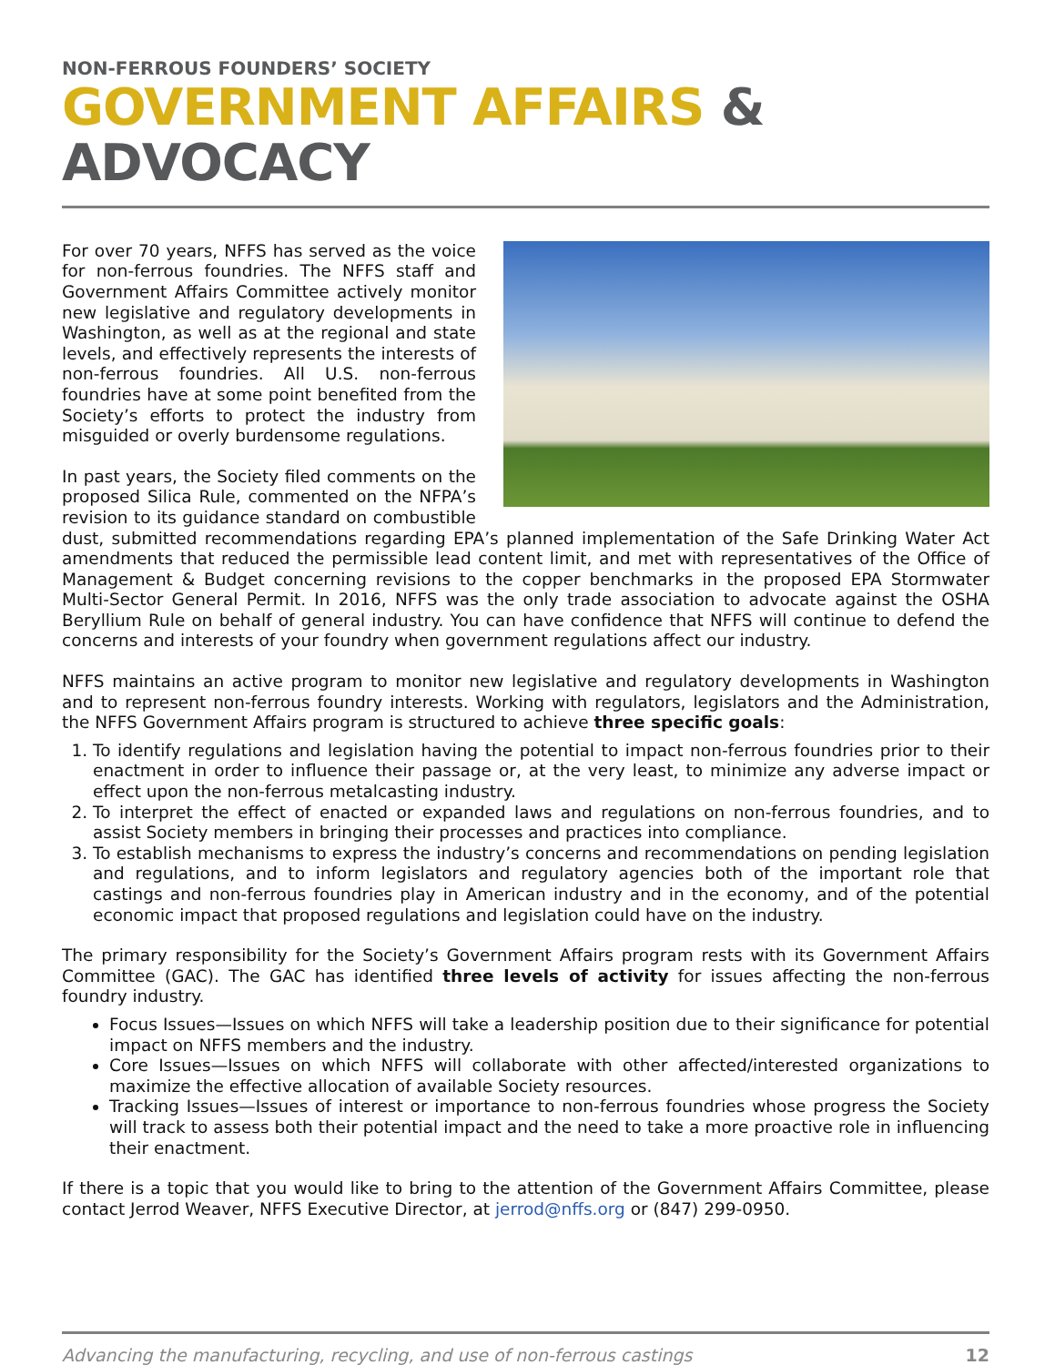NON-FERROUS FOUNDERS’ SOCIETY
GOVERNMENT AFFAIRS & ADVOCACY
For over 70 years, NFFS has served as the voice for non-ferrous foundries. The NFFS staff and Government Affairs Committee actively monitor new legislative and regulatory developments in Washington, as well as at the regional and state levels, and effectively represents the interests of non-ferrous foundries. All U.S. non-ferrous foundries have at some point benefited from the Society’s efforts to protect the industry from misguided or overly burdensome regulations.
In past years, the Society filed comments on the proposed Silica Rule, commented on the NFPA’s revision to its guidance standard on combustible dust, submitted recommendations regarding EPA’s planned implementation of the Safe Drinking Water Act amendments that reduced the permissible lead content limit, and met with representatives of the Office of Management & Budget concerning revisions to the copper benchmarks in the proposed EPA Stormwater Multi-Sector General Permit. In 2016, NFFS was the only trade association to advocate against the OSHA Beryllium Rule on behalf of general industry. You can have confidence that NFFS will continue to defend the concerns and interests of your foundry when government regulations affect our industry.
NFFS maintains an active program to monitor new legislative and regulatory developments in Washington and to represent non-ferrous foundry interests. Working with regulators, legislators and the Administration, the NFFS Government Affairs program is structured to achieve three specific goals:
1. To identify regulations and legislation having the potential to impact non-ferrous foundries prior to their enactment in order to influence their passage or, at the very least, to minimize any adverse impact or effect upon the non-ferrous metalcasting industry.
2. To interpret the effect of enacted or expanded laws and regulations on non-ferrous foundries, and to assist Society members in bringing their processes and practices into compliance.
3. To establish mechanisms to express the industry’s concerns and recommendations on pending legislation and regulations, and to inform legislators and regulatory agencies both of the important role that castings and non-ferrous foundries play in American industry and in the economy, and of the potential economic impact that proposed regulations and legislation could have on the industry.
The primary responsibility for the Society’s Government Affairs program rests with its Government Affairs Committee (GAC). The GAC has identified three levels of activity for issues affecting the non-ferrous foundry industry.
Focus Issues—Issues on which NFFS will take a leadership position due to their significance for potential impact on NFFS members and the industry.
Core Issues—Issues on which NFFS will collaborate with other affected/interested organizations to maximize the effective allocation of available Society resources.
Tracking Issues—Issues of interest or importance to non-ferrous foundries whose progress the Society will track to assess both their potential impact and the need to take a more proactive role in influencing their enactment.
If there is a topic that you would like to bring to the attention of the Government Affairs Committee, please contact Jerrod Weaver, NFFS Executive Director, at jerrod@nffs.org or (847) 299-0950.
Advancing the manufacturing, recycling, and use of non-ferrous castings 12